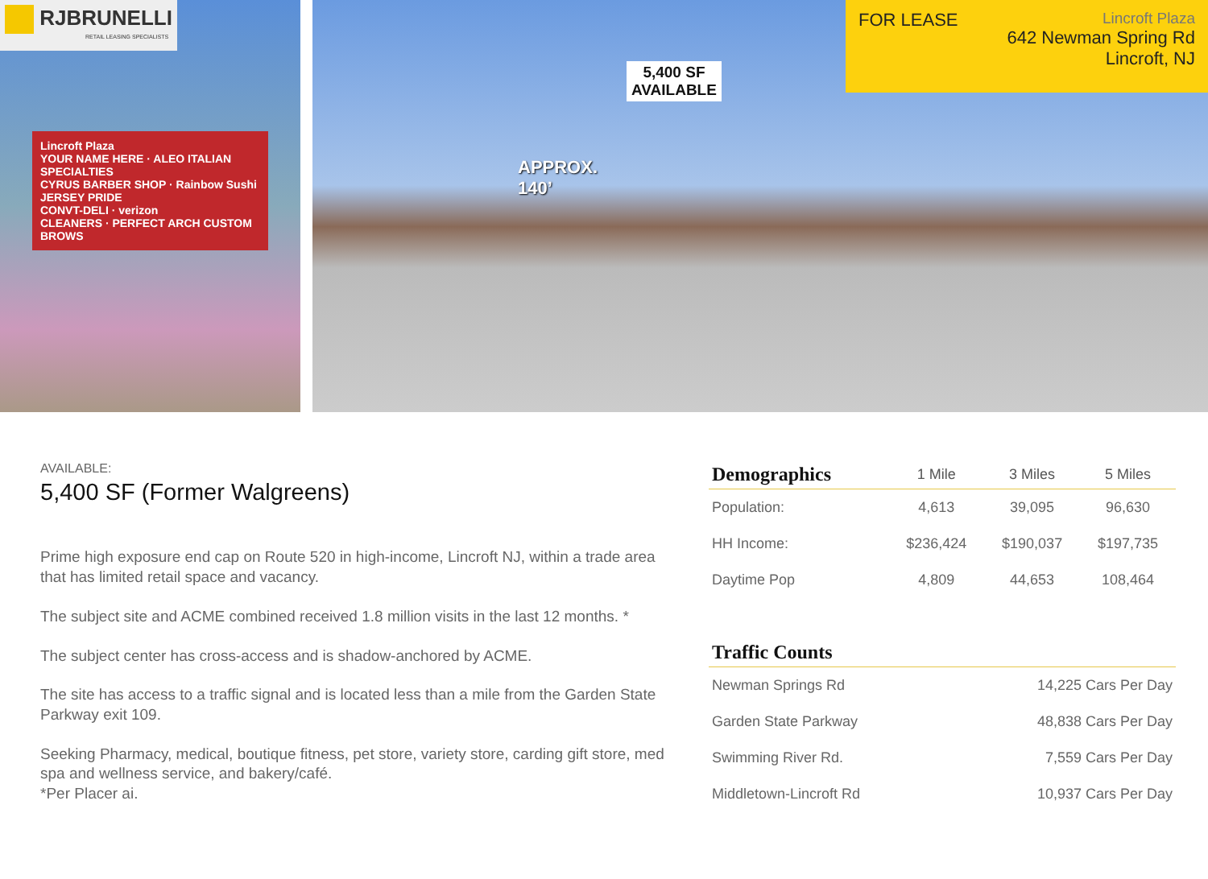RJBRUNELLI
RETAIL LEASING SPECIALISTS
Lincroft Plaza
YOUR NAME HERE · ALEO ITALIAN SPECIALTIES
CYRUS BARBER SHOP · Rainbow Sushi
JERSEY PRIDE
CONVT-DELI · verizon
CLEANERS · PERFECT ARCH CUSTOM BROWS
5,400 SF
AVAILABLE
APPROX.
140’
FOR LEASE
Lincroft Plaza
642 Newman Spring Rd
Lincroft, NJ
AVAILABLE:
5,400 SF (Former Walgreens)
Prime high exposure end cap on Route 520 in high-income, Lincroft NJ, within a trade area that has limited retail space and vacancy.
The subject site and ACME combined received 1.8 million visits in the last 12 months. *
The subject center has cross-access and is shadow-anchored by ACME.
The site has access to a traffic signal and is located less than a mile from the Garden State Parkway exit 109.
Seeking Pharmacy, medical, boutique fitness, pet store, variety store, carding gift store, med spa and wellness service, and bakery/café.
*Per Placer ai.
| Demographics | 1 Mile | 3 Miles | 5 Miles |
| --- | --- | --- | --- |
| Population: | 4,613 | 39,095 | 96,630 |
| HH Income: | $236,424 | $190,037 | $197,735 |
| Daytime Pop | 4,809 | 44,653 | 108,464 |
| Traffic Counts | |
| --- | --- |
| Newman Springs Rd | 14,225 Cars Per Day |
| Garden State Parkway | 48,838 Cars Per Day |
| Swimming River Rd. | 7,559 Cars Per Day |
| Middletown-Lincroft Rd | 10,937 Cars Per Day |